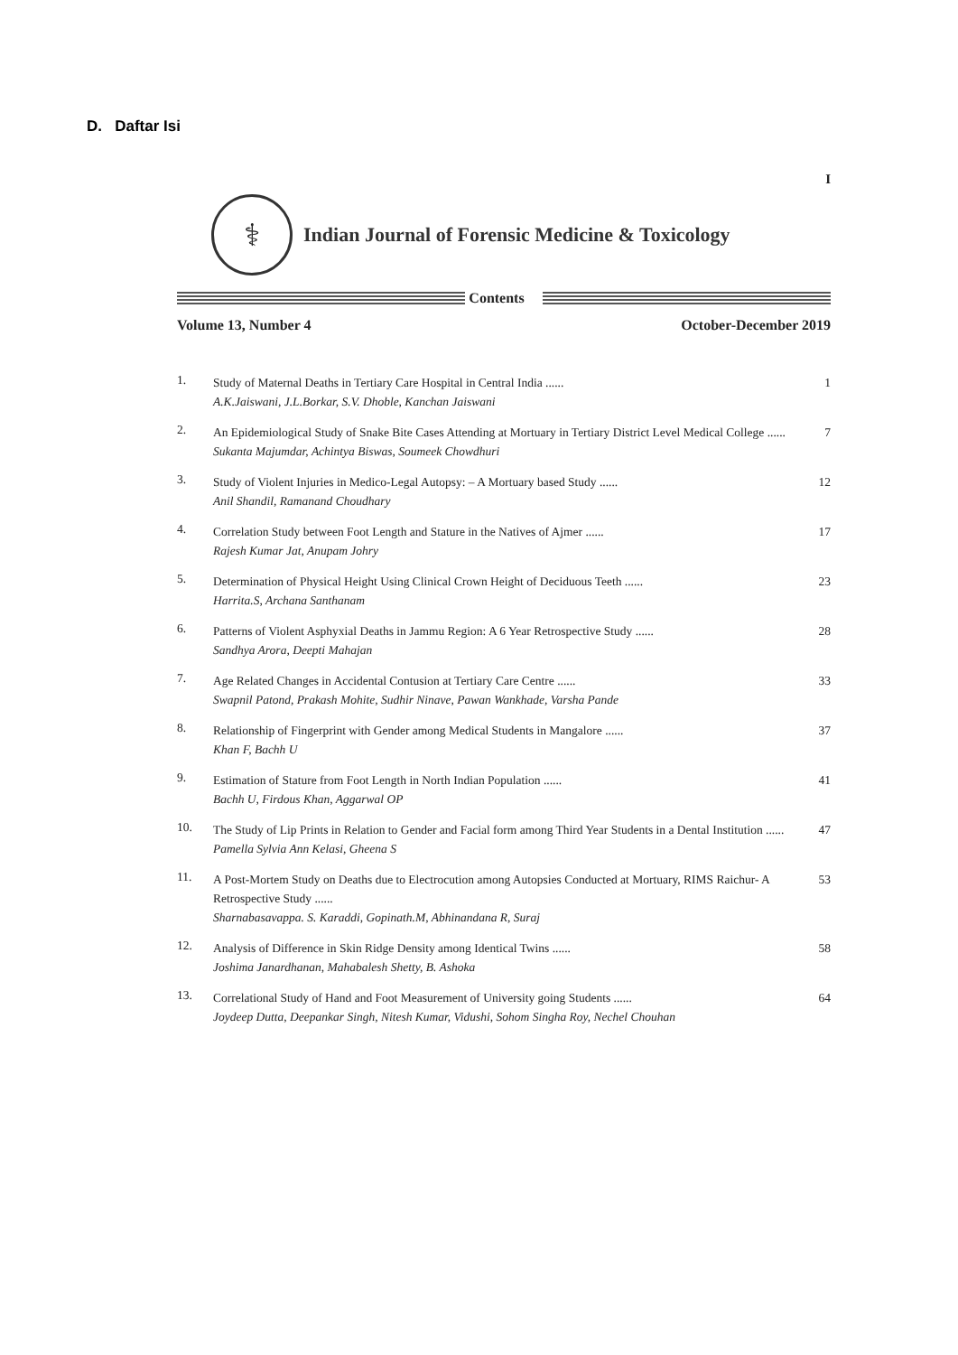D. Daftar Isi
I
⚕
Indian Journal of Forensic Medicine & Toxicology
Contents
Volume 13, Number 4 October-December 2019
1.
Study of Maternal Deaths in Tertiary Care Hospital in Central India ......
1
A.K.Jaiswani, J.L.Borkar, S.V. Dhoble, Kanchan Jaiswani
2.
An Epidemiological Study of Snake Bite Cases Attending at Mortuary in Tertiary District Level Medical College ......
7
Sukanta Majumdar, Achintya Biswas, Soumeek Chowdhuri
3.
Study of Violent Injuries in Medico-Legal Autopsy: – A Mortuary based Study ......
12
Anil Shandil, Ramanand Choudhary
4.
Correlation Study between Foot Length and Stature in the Natives of Ajmer ......
17
Rajesh Kumar Jat, Anupam Johry
5.
Determination of Physical Height Using Clinical Crown Height of Deciduous Teeth ......
23
Harrita.S, Archana Santhanam
6.
Patterns of Violent Asphyxial Deaths in Jammu Region: A 6 Year Retrospective Study ......
28
Sandhya Arora, Deepti Mahajan
7.
Age Related Changes in Accidental Contusion at Tertiary Care Centre ......
33
Swapnil Patond, Prakash Mohite, Sudhir Ninave, Pawan Wankhade, Varsha Pande
8.
Relationship of Fingerprint with Gender among Medical Students in Mangalore ......
37
Khan F, Bachh U
9.
Estimation of Stature from Foot Length in North Indian Population ......
41
Bachh U, Firdous Khan, Aggarwal OP
10.
The Study of Lip Prints in Relation to Gender and Facial form among Third Year Students in a Dental Institution ......
47
Pamella Sylvia Ann Kelasi, Gheena S
11.
A Post-Mortem Study on Deaths due to Electrocution among Autopsies Conducted at Mortuary, RIMS Raichur- A Retrospective Study ......
53
Sharnabasavappa. S. Karaddi, Gopinath.M, Abhinandana R, Suraj
12.
Analysis of Difference in Skin Ridge Density among Identical Twins ......
58
Joshima Janardhanan, Mahabalesh Shetty, B. Ashoka
13.
Correlational Study of Hand and Foot Measurement of University going Students ......
64
Joydeep Dutta, Deepankar Singh, Nitesh Kumar, Vidushi, Sohom Singha Roy, Nechel Chouhan